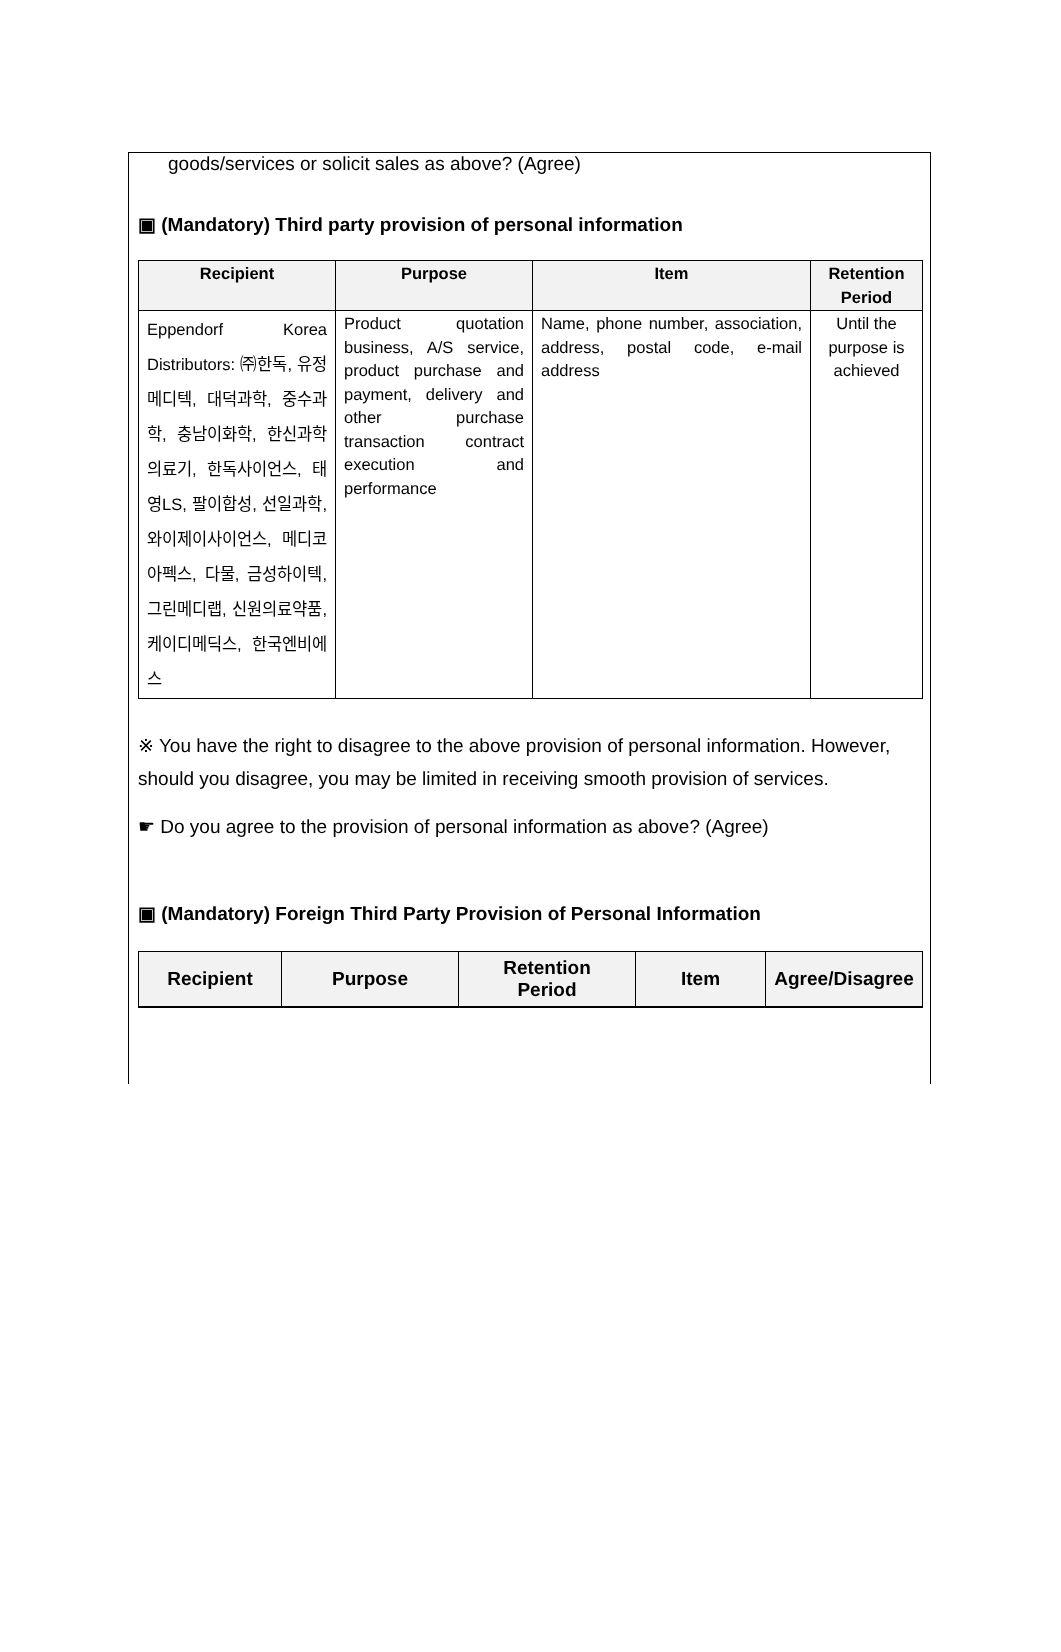goods/services or solicit sales as above? (Agree)
▣ (Mandatory) Third party provision of personal information
| Recipient | Purpose | Item | Retention Period |
| --- | --- | --- | --- |
| Eppendorf Korea Distributors: ㈜한독, 유정메디텍, 대덕과학, 중수과학, 충남이화학, 한신과학의료기, 한독사이언스, 태영LS, 팔이합성, 선일과학, 와이제이사이언스, 메디코아펙스, 다물, 금성하이텍, 그린메디랩, 신원의료약품, 케이디메딕스, 한국엔비에스 | Product quotation business, A/S service, product purchase and payment, delivery and other purchase transaction contract execution and performance | Name, phone number, association, address, postal code, e-mail address | Until the purpose is achieved |
※ You have the right to disagree to the above provision of personal information. However, should you disagree, you may be limited in receiving smooth provision of services.
☛ Do you agree to the provision of personal information as above? (Agree)
▣ (Mandatory) Foreign Third Party Provision of Personal Information
| Recipient | Purpose | Retention Period | Item | Agree/Disagree |
| --- | --- | --- | --- | --- |